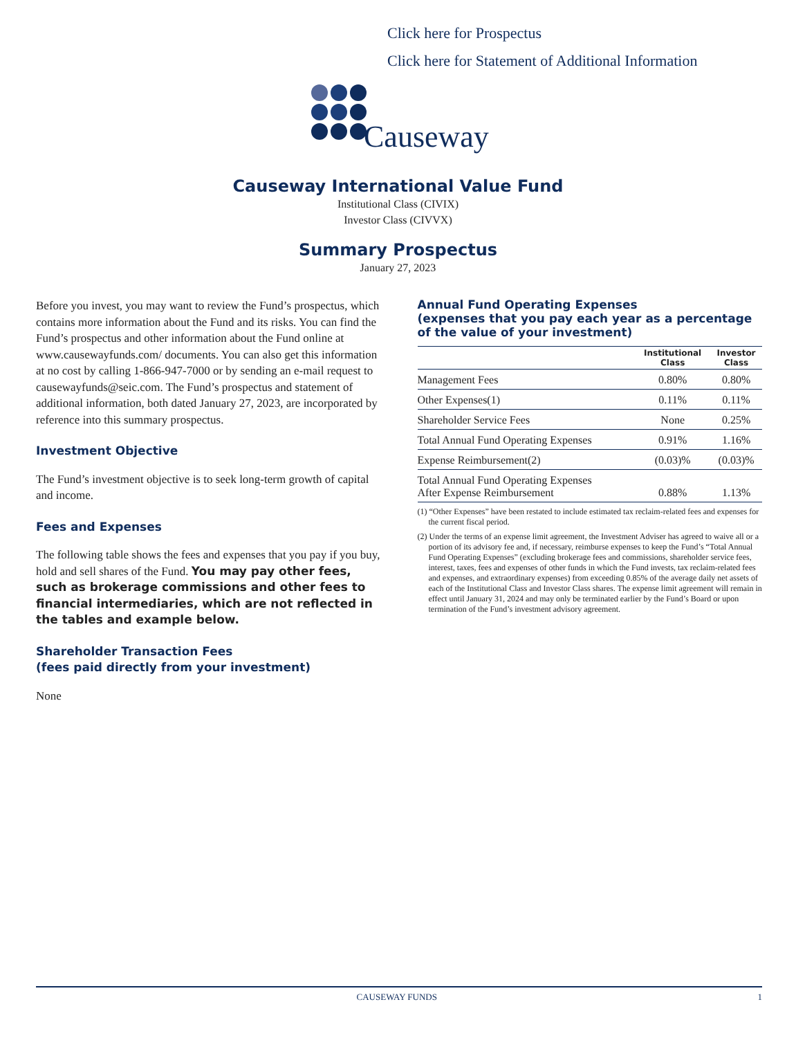Click here for Prospectus
Click here for Statement of Additional Information
Causeway
Causeway International Value Fund
Institutional Class (CIVIX)
Investor Class (CIVVX)
Summary Prospectus
January 27, 2023
Before you invest, you may want to review the Fund’s prospectus, which contains more information about the Fund and its risks. You can find the Fund’s prospectus and other information about the Fund online at www.causewayfunds.com/ documents. You can also get this information at no cost by calling 1-866-947-7000 or by sending an e-mail request to causewayfunds@seic.com. The Fund’s prospectus and statement of additional information, both dated January 27, 2023, are incorporated by reference into this summary prospectus.
Investment Objective
The Fund’s investment objective is to seek long-term growth of capital and income.
Fees and Expenses
The following table shows the fees and expenses that you pay if you buy, hold and sell shares of the Fund. You may pay other fees, such as brokerage commissions and other fees to financial intermediaries, which are not reflected in the tables and example below.
Shareholder Transaction Fees
(fees paid directly from your investment)
None
Annual Fund Operating Expenses
(expenses that you pay each year as a percentage of the value of your investment)
| | Institutional Class | Investor Class |
| --- | --- | --- |
| Management Fees | 0.80% | 0.80% |
| Other Expenses(1) | 0.11% | 0.11% |
| Shareholder Service Fees | None | 0.25% |
| Total Annual Fund Operating Expenses | 0.91% | 1.16% |
| Expense Reimbursement(2) | (0.03)% | (0.03)% |
| Total Annual Fund Operating Expenses After Expense Reimbursement | 0.88% | 1.13% |
(1) “Other Expenses” have been restated to include estimated tax reclaim-related fees and expenses for the current fiscal period.
(2) Under the terms of an expense limit agreement, the Investment Adviser has agreed to waive all or a portion of its advisory fee and, if necessary, reimburse expenses to keep the Fund’s “Total Annual Fund Operating Expenses” (excluding brokerage fees and commissions, shareholder service fees, interest, taxes, fees and expenses of other funds in which the Fund invests, tax reclaim-related fees and expenses, and extraordinary expenses) from exceeding 0.85% of the average daily net assets of each of the Institutional Class and Investor Class shares. The expense limit agreement will remain in effect until January 31, 2024 and may only be terminated earlier by the Fund’s Board or upon termination of the Fund’s investment advisory agreement.
CAUSEWAY FUNDS 1